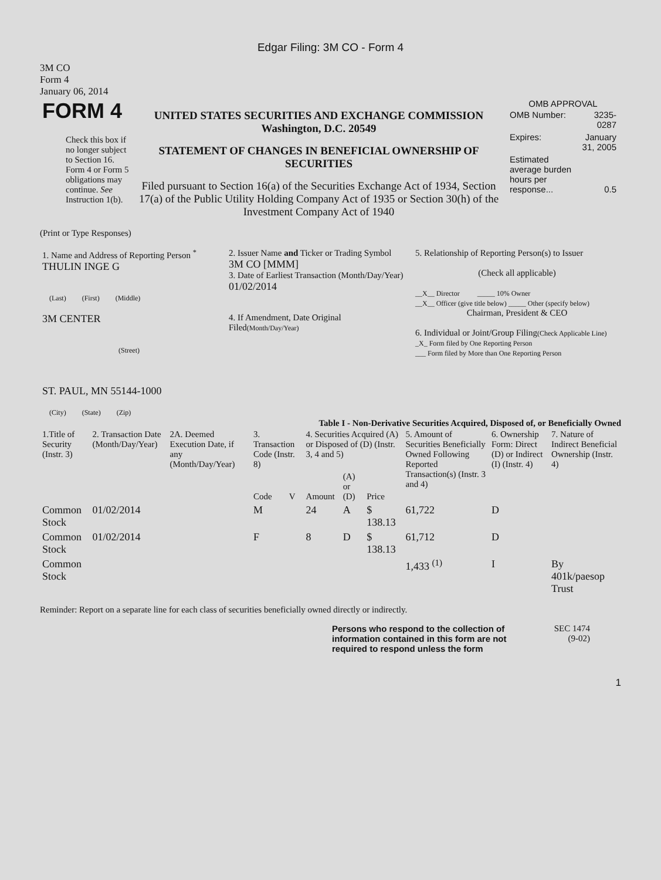Edgar Filing: 3M CO - Form 4
3M CO
Form 4
January 06, 2014
| FORM 4 Check this box if no longer subject to Section 16. Form 4 or Form 5 obligations may continue. See Instruction 1(b). | UNITED STATES SECURITIES AND EXCHANGE COMMISSION Washington, D.C. 20549 STATEMENT OF CHANGES IN BENEFICIAL OWNERSHIP OF SECURITIES Filed pursuant to Section 16(a) of the Securities Exchange Act of 1934, Section 17(a) of the Public Utility Holding Company Act of 1935 or Section 30(h) of the Investment Company Act of 1940 | OMB APPROVAL / OMB Number: / 3235-0287 / / Expires: / January 31, 2005 / / Estimated average burden hours per response... / 0.5 / |
(Print or Type Responses)
| 1. Name and Address of Reporting Person <sup>*</sup> THULIN INGE G (Last) (First) (Middle) 3M CENTER (Street) ST. PAUL, MN 55144-1000 (City) (State) (Zip) | 2. Issuer Name and Ticker or Trading Symbol 3M CO [MMM] 3. Date of Earliest Transaction (Month/Day/Year) 01/02/2014 4. If Amendment, Date Original Filed (Month/Day/Year) | 5. Relationship of Reporting Person(s) to Issuer (Check all applicable) __X__ Director _____ 10% Owner __X__ Officer (give title below) _____ Other (specify below) Chairman, President & CEO 6. Individual or Joint/Group Filing (Check Applicable Line) _X_ Form filed by One Reporting Person ___ Form filed by More than One Reporting Person |
Table I - Non-Derivative Securities Acquired, Disposed of, or Beneficially Owned
| 1.Title of Security (Instr. 3) | 2. Transaction Date (Month/Day/Year) | 2A. Deemed Execution Date, if any (Month/Day/Year) | 3. Transaction Code (Instr. 8) | | 4. Securities Acquired (A) or Disposed of (D) (Instr. 3, 4 and 5) | | | 5. Amount of Securities Beneficially Owned Following Reported Transaction(s) (Instr. 3 and 4) | 6. Ownership Form: Direct (D) or Indirect (I) (Instr. 4) | 7. Nature of Indirect Beneficial Ownership (Instr. 4) |
| --- | --- | --- | --- | --- | --- | --- | --- | --- | --- | --- |
| | | | Code | V | Amount | (A) or (D) | Price | | | |
| Common Stock | 01/02/2014 | | M | | 24 | A | $ 138.13 | 61,722 | D | |
| Common Stock | 01/02/2014 | | F | | 8 | D | $ 138.13 | 61,712 | D | |
| Common Stock | | | | | | | | 1,433 <sup>(1)</sup> | I | By 401k/paesop Trust |
Reminder: Report on a separate line for each class of securities beneficially owned directly or indirectly.
Persons who respond to the collection of information contained in this form are not required to respond unless the form
SEC 1474 (9-02)
1